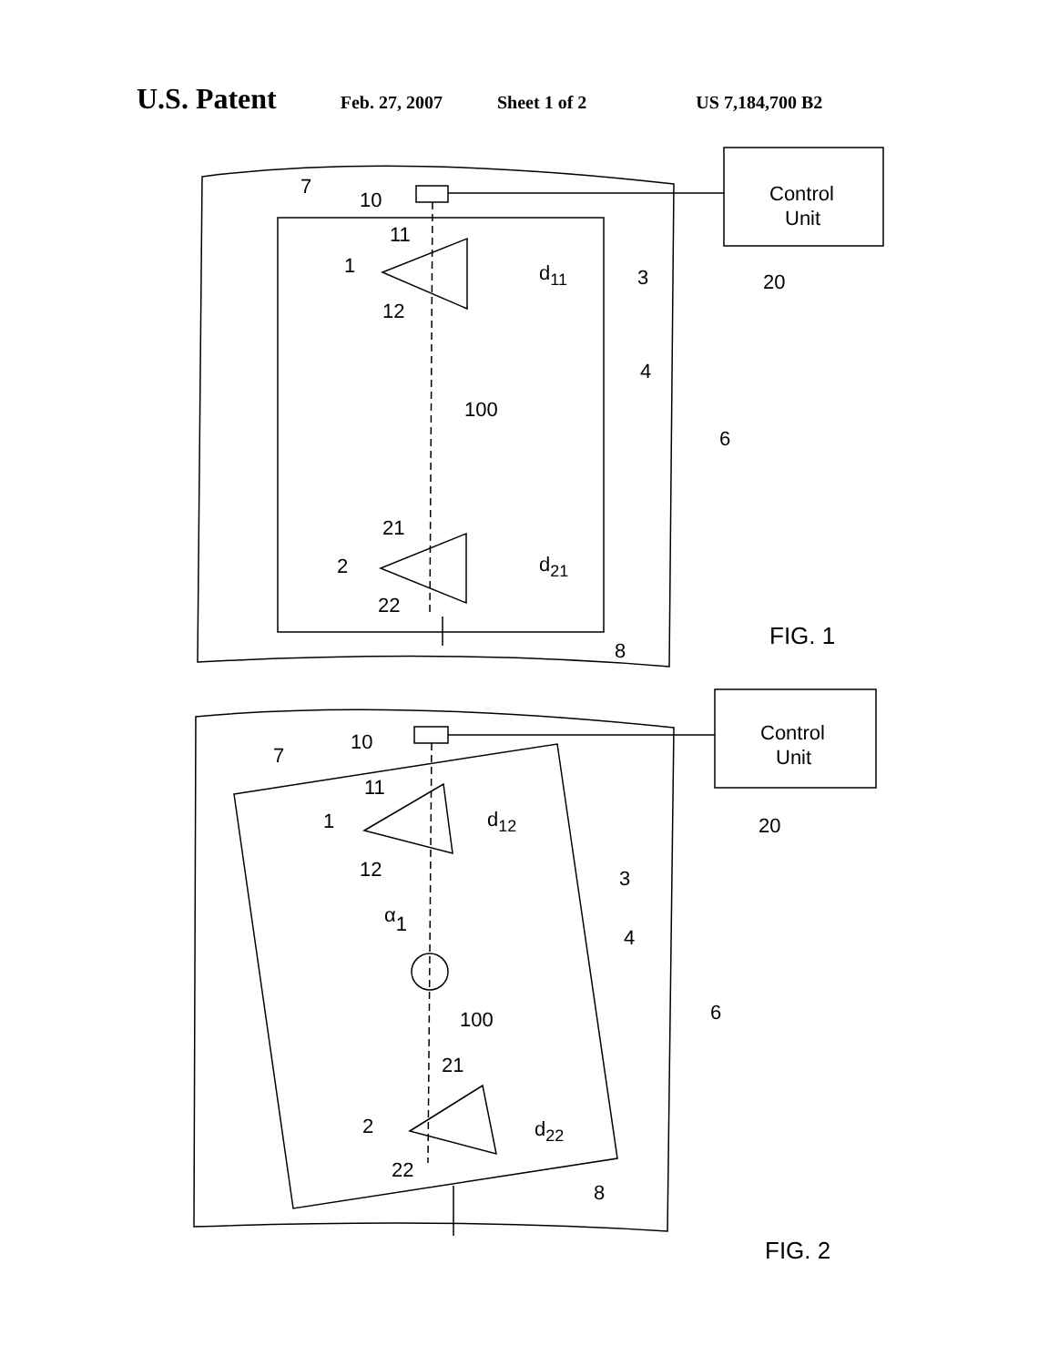U.S. Patent Feb. 27, 2007 Sheet 1 of 2 US 7,184,700 B2
Control
Unit
20
Control
Unit
20
10
7
11
1
12
d11
3
4
100
6
21
2
22
d21
8
FIG. 1
10
7
11
1
12
d12
3
α1
4
100
6
21
2
22
d22
8
FIG. 2